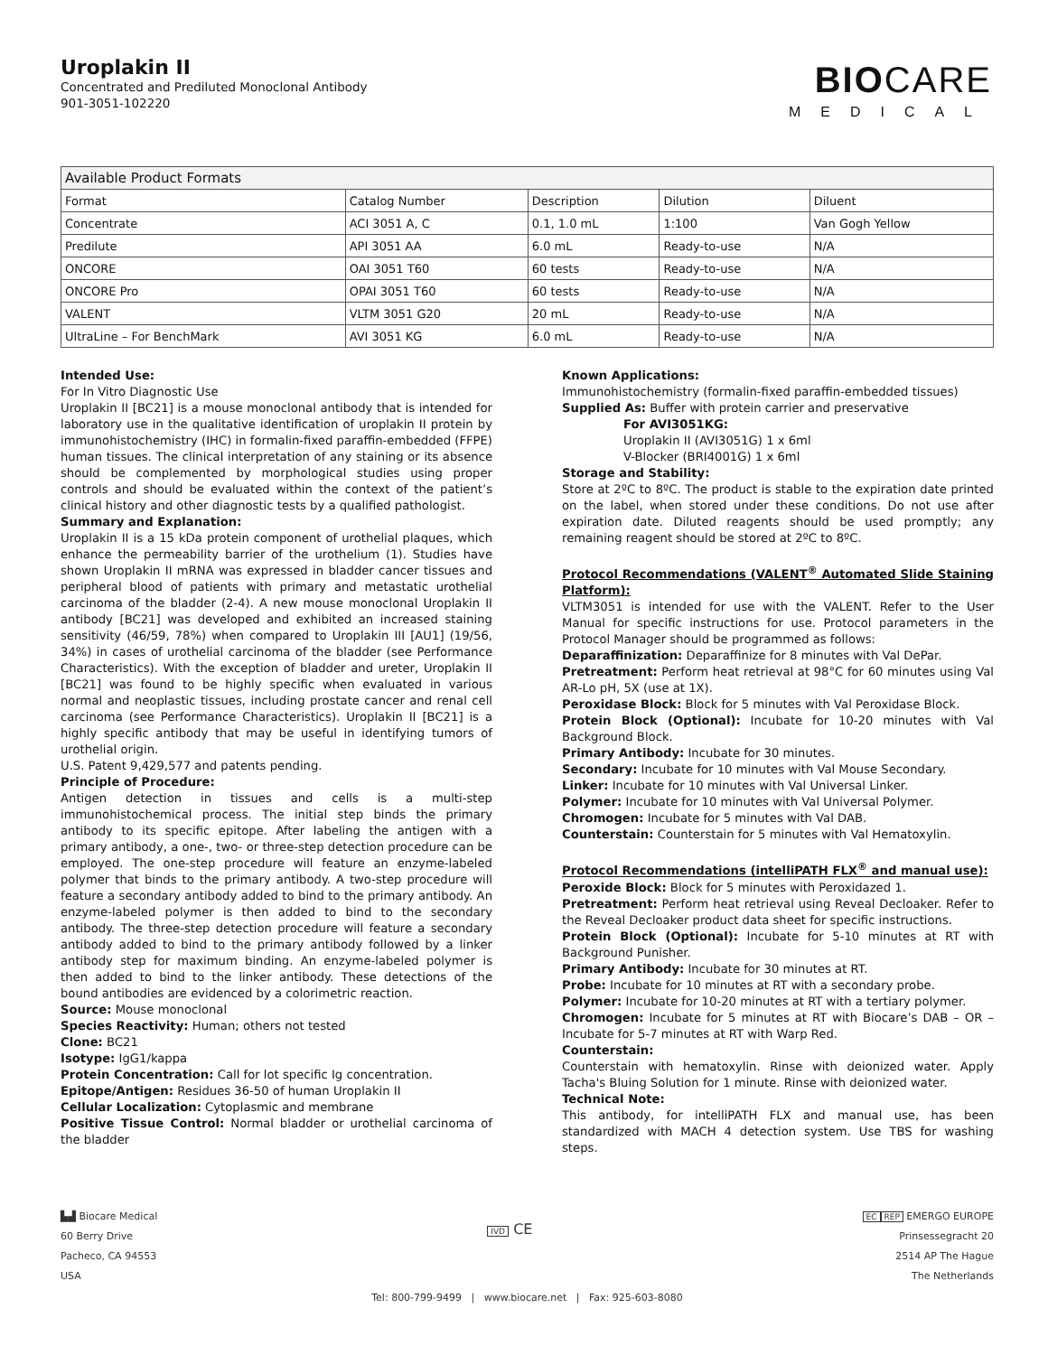Uroplakin II
Concentrated and Prediluted Monoclonal Antibody
901-3051-102220
BIOCARE
MEDICAL
| Available Product Formats | | | | |
| Format | Catalog Number | Description | Dilution | Diluent |
| Concentrate | ACI 3051 A, C | 0.1, 1.0 mL | 1:100 | Van Gogh Yellow |
| Predilute | API 3051 AA | 6.0 mL | Ready-to-use | N/A |
| ONCORE | OAI 3051 T60 | 60 tests | Ready-to-use | N/A |
| ONCORE Pro | OPAI 3051 T60 | 60 tests | Ready-to-use | N/A |
| VALENT | VLTM 3051 G20 | 20 mL | Ready-to-use | N/A |
| UltraLine – For BenchMark | AVI 3051 KG | 6.0 mL | Ready-to-use | N/A |
Intended Use:
For In Vitro Diagnostic Use
Uroplakin II [BC21] is a mouse monoclonal antibody that is intended for laboratory use in the qualitative identification of uroplakin II protein by immunohistochemistry (IHC) in formalin-fixed paraffin-embedded (FFPE) human tissues. The clinical interpretation of any staining or its absence should be complemented by morphological studies using proper controls and should be evaluated within the context of the patient’s clinical history and other diagnostic tests by a qualified pathologist.
Summary and Explanation:
Uroplakin II is a 15 kDa protein component of urothelial plaques, which enhance the permeability barrier of the urothelium (1). Studies have shown Uroplakin II mRNA was expressed in bladder cancer tissues and peripheral blood of patients with primary and metastatic urothelial carcinoma of the bladder (2-4). A new mouse monoclonal Uroplakin II antibody [BC21] was developed and exhibited an increased staining sensitivity (46/59, 78%) when compared to Uroplakin III [AU1] (19/56, 34%) in cases of urothelial carcinoma of the bladder (see Performance Characteristics). With the exception of bladder and ureter, Uroplakin II [BC21] was found to be highly specific when evaluated in various normal and neoplastic tissues, including prostate cancer and renal cell carcinoma (see Performance Characteristics). Uroplakin II [BC21] is a highly specific antibody that may be useful in identifying tumors of urothelial origin.
U.S. Patent 9,429,577 and patents pending.
Principle of Procedure:
Antigen detection in tissues and cells is a multi-step immunohistochemical process. The initial step binds the primary antibody to its specific epitope. After labeling the antigen with a primary antibody, a one-, two- or three-step detection procedure can be employed. The one-step procedure will feature an enzyme-labeled polymer that binds to the primary antibody. A two-step procedure will feature a secondary antibody added to bind to the primary antibody. An enzyme-labeled polymer is then added to bind to the secondary antibody. The three-step detection procedure will feature a secondary antibody added to bind to the primary antibody followed by a linker antibody step for maximum binding. An enzyme-labeled polymer is then added to bind to the linker antibody. These detections of the bound antibodies are evidenced by a colorimetric reaction.
Source: Mouse monoclonal
Species Reactivity: Human; others not tested
Clone: BC21
Isotype: IgG1/kappa
Protein Concentration: Call for lot specific Ig concentration.
Epitope/Antigen: Residues 36-50 of human Uroplakin II
Cellular Localization: Cytoplasmic and membrane
Positive Tissue Control: Normal bladder or urothelial carcinoma of the bladder
Known Applications:
Immunohistochemistry (formalin-fixed paraffin-embedded tissues)
Supplied As: Buffer with protein carrier and preservative
For AVI3051KG:
Uroplakin II (AVI3051G) 1 x 6ml
V-Blocker (BRI4001G) 1 x 6ml
Storage and Stability:
Store at 2ºC to 8ºC. The product is stable to the expiration date printed on the label, when stored under these conditions. Do not use after expiration date. Diluted reagents should be used promptly; any remaining reagent should be stored at 2ºC to 8ºC.
Protocol Recommendations (VALENT<sup>®</sup> Automated Slide Staining Platform):
VLTM3051 is intended for use with the VALENT. Refer to the User Manual for specific instructions for use. Protocol parameters in the Protocol Manager should be programmed as follows:
Deparaffinization: Deparaffinize for 8 minutes with Val DePar.
Pretreatment: Perform heat retrieval at 98°C for 60 minutes using Val AR-Lo pH, 5X (use at 1X).
Peroxidase Block: Block for 5 minutes with Val Peroxidase Block.
Protein Block (Optional): Incubate for 10-20 minutes with Val Background Block.
Primary Antibody: Incubate for 30 minutes.
Secondary: Incubate for 10 minutes with Val Mouse Secondary.
Linker: Incubate for 10 minutes with Val Universal Linker.
Polymer: Incubate for 10 minutes with Val Universal Polymer.
Chromogen: Incubate for 5 minutes with Val DAB.
Counterstain: Counterstain for 5 minutes with Val Hematoxylin.
Protocol Recommendations (intelliPATH FLX<sup>®</sup> and manual use):
Peroxide Block: Block for 5 minutes with Peroxidazed 1.
Pretreatment: Perform heat retrieval using Reveal Decloaker. Refer to the Reveal Decloaker product data sheet for specific instructions.
Protein Block (Optional): Incubate for 5-10 minutes at RT with Background Punisher.
Primary Antibody: Incubate for 30 minutes at RT.
Probe: Incubate for 10 minutes at RT with a secondary probe.
Polymer: Incubate for 10-20 minutes at RT with a tertiary polymer.
Chromogen: Incubate for 5 minutes at RT with Biocare’s DAB – OR – Incubate for 5-7 minutes at RT with Warp Red.
Counterstain:
Counterstain with hematoxylin. Rinse with deionized water. Apply Tacha's Bluing Solution for 1 minute. Rinse with deionized water.
Technical Note:
This antibody, for intelliPATH FLX and manual use, has been standardized with MACH 4 detection system. Use TBS for washing steps.
▙▟ Biocare Medical
60 Berry Drive
Pacheco, CA 94553
USA
IVD CE
EC REP EMERGO EUROPE
Prinsessegracht 20
2514 AP The Hague
The Netherlands
Tel: 800-799-9499 | www.biocare.net | Fax: 925-603-8080